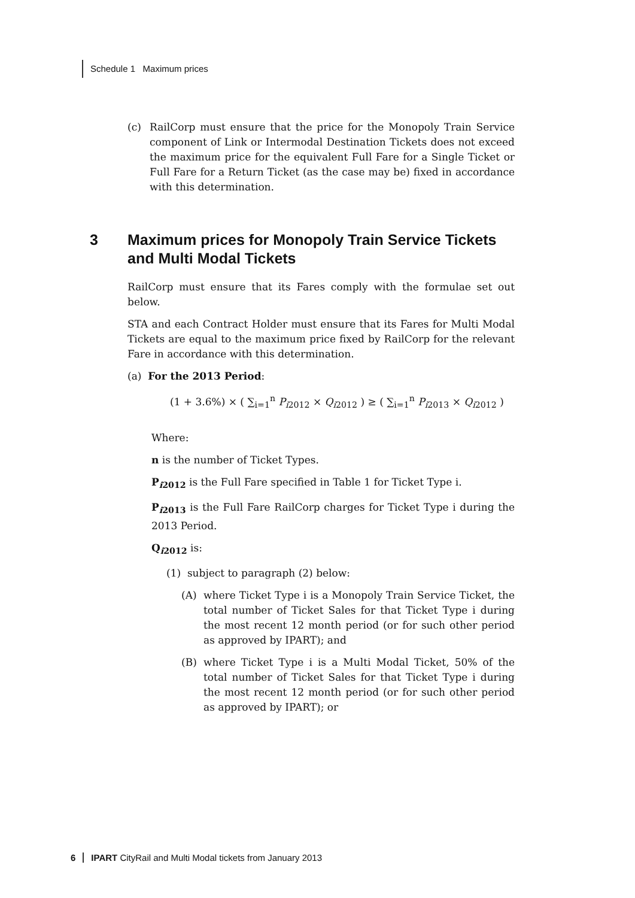Schedule 1 Maximum prices
(c) RailCorp must ensure that the price for the Monopoly Train Service component of Link or Intermodal Destination Tickets does not exceed the maximum price for the equivalent Full Fare for a Single Ticket or Full Fare for a Return Ticket (as the case may be) fixed in accordance with this determination.
3 Maximum prices for Monopoly Train Service Tickets and Multi Modal Tickets
RailCorp must ensure that its Fares comply with the formulae set out below.
STA and each Contract Holder must ensure that its Fares for Multi Modal Tickets are equal to the maximum price fixed by RailCorp for the relevant Fare in accordance with this determination.
(a) For the 2013 Period:
(1 + 3.6%) × ( ∑<sub>i=1</sub><sup>n</sup> P<sub>i2012</sub> × Q<sub>i2012</sub> ) ≥ ( ∑<sub>i=1</sub><sup>n</sup> P<sub>i2013</sub> × Q<sub>i2012</sub> )
Where:
n is the number of Ticket Types.
P<sub>i2012</sub> is the Full Fare specified in Table 1 for Ticket Type i.
P<sub>i2013</sub> is the Full Fare RailCorp charges for Ticket Type i during the 2013 Period.
Q<sub>i2012</sub> is:
(1) subject to paragraph (2) below:
(A) where Ticket Type i is a Monopoly Train Service Ticket, the total number of Ticket Sales for that Ticket Type i during the most recent 12 month period (or for such other period as approved by IPART); and
(B) where Ticket Type i is a Multi Modal Ticket, 50% of the total number of Ticket Sales for that Ticket Type i during the most recent 12 month period (or for such other period as approved by IPART); or
6 IPART CityRail and Multi Modal tickets from January 2013